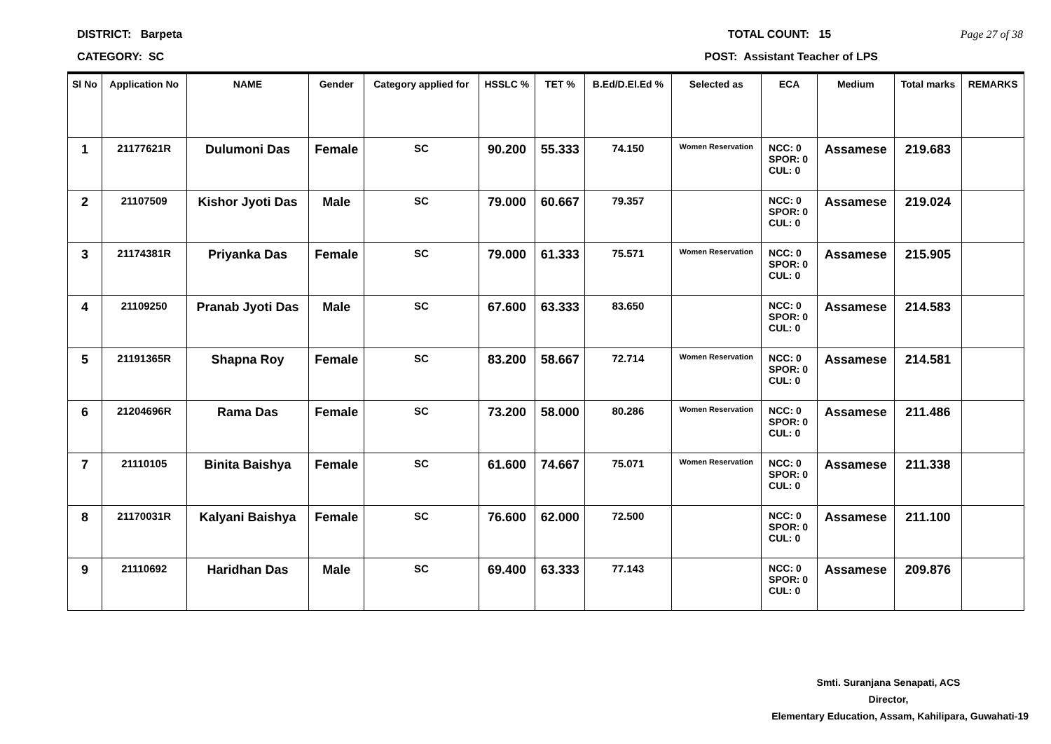DISTRICT: Barpeta TOTAL COUNT: 15 Page 27 of 38
CATEGORY: SC POST: Assistant Teacher of LPS
| Sl No | Application No | NAME | Gender | Category applied for | HSSLC % | TET % | B.Ed/D.El.Ed % | Selected as | ECA | Medium | Total marks | REMARKS |
| --- | --- | --- | --- | --- | --- | --- | --- | --- | --- | --- | --- | --- |
| 1 | 21177621R | Dulumoni Das | Female | SC | 90.200 | 55.333 | 74.150 | Women Reservation | NCC: 0 SPOR: 0 CUL: 0 | Assamese | 219.683 | |
| 2 | 21107509 | Kishor Jyoti Das | Male | SC | 79.000 | 60.667 | 79.357 | | NCC: 0 SPOR: 0 CUL: 0 | Assamese | 219.024 | |
| 3 | 21174381R | Priyanka Das | Female | SC | 79.000 | 61.333 | 75.571 | Women Reservation | NCC: 0 SPOR: 0 CUL: 0 | Assamese | 215.905 | |
| 4 | 21109250 | Pranab Jyoti Das | Male | SC | 67.600 | 63.333 | 83.650 | | NCC: 0 SPOR: 0 CUL: 0 | Assamese | 214.583 | |
| 5 | 21191365R | Shapna Roy | Female | SC | 83.200 | 58.667 | 72.714 | Women Reservation | NCC: 0 SPOR: 0 CUL: 0 | Assamese | 214.581 | |
| 6 | 21204696R | Rama Das | Female | SC | 73.200 | 58.000 | 80.286 | Women Reservation | NCC: 0 SPOR: 0 CUL: 0 | Assamese | 211.486 | |
| 7 | 21110105 | Binita Baishya | Female | SC | 61.600 | 74.667 | 75.071 | Women Reservation | NCC: 0 SPOR: 0 CUL: 0 | Assamese | 211.338 | |
| 8 | 21170031R | Kalyani Baishya | Female | SC | 76.600 | 62.000 | 72.500 | | NCC: 0 SPOR: 0 CUL: 0 | Assamese | 211.100 | |
| 9 | 21110692 | Haridhan Das | Male | SC | 69.400 | 63.333 | 77.143 | | NCC: 0 SPOR: 0 CUL: 0 | Assamese | 209.876 | |
Smti. Suranjana Senapati, ACS
Director,
Elementary Education, Assam, Kahilipara, Guwahati-19